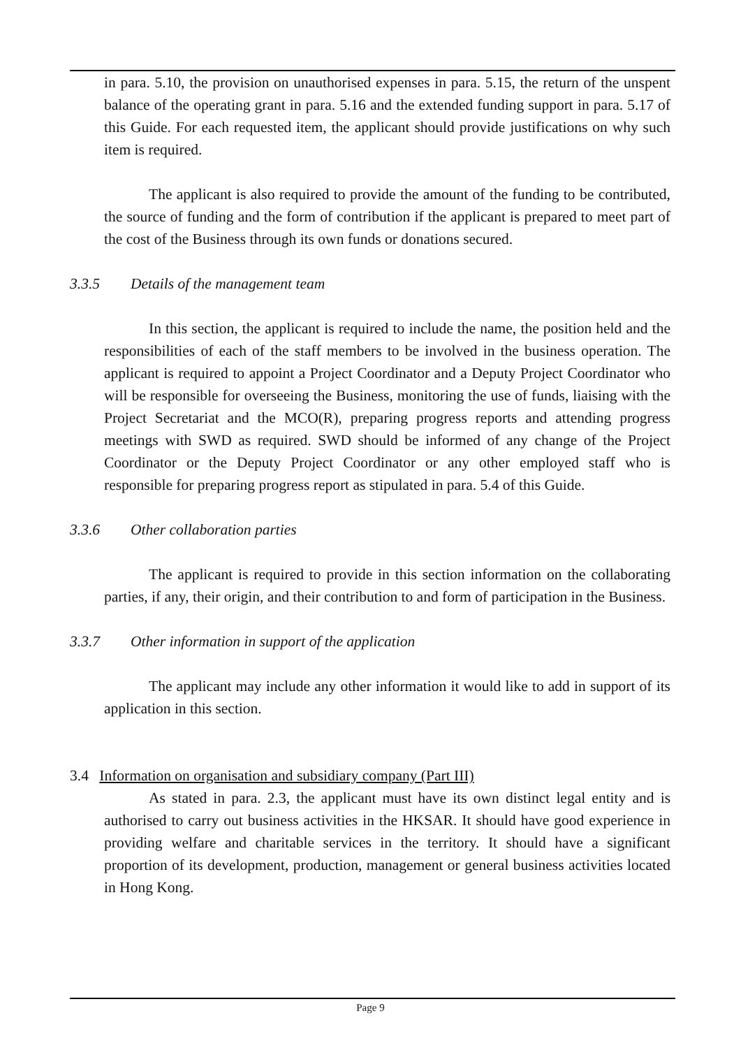in para. 5.10, the provision on unauthorised expenses in para. 5.15, the return of the unspent balance of the operating grant in para. 5.16 and the extended funding support in para. 5.17 of this Guide. For each requested item, the applicant should provide justifications on why such item is required.
The applicant is also required to provide the amount of the funding to be contributed, the source of funding and the form of contribution if the applicant is prepared to meet part of the cost of the Business through its own funds or donations secured.
3.3.5 Details of the management team
In this section, the applicant is required to include the name, the position held and the responsibilities of each of the staff members to be involved in the business operation. The applicant is required to appoint a Project Coordinator and a Deputy Project Coordinator who will be responsible for overseeing the Business, monitoring the use of funds, liaising with the Project Secretariat and the MCO(R), preparing progress reports and attending progress meetings with SWD as required. SWD should be informed of any change of the Project Coordinator or the Deputy Project Coordinator or any other employed staff who is responsible for preparing progress report as stipulated in para. 5.4 of this Guide.
3.3.6 Other collaboration parties
The applicant is required to provide in this section information on the collaborating parties, if any, their origin, and their contribution to and form of participation in the Business.
3.3.7 Other information in support of the application
The applicant may include any other information it would like to add in support of its application in this section.
3.4 Information on organisation and subsidiary company (Part III)
As stated in para. 2.3, the applicant must have its own distinct legal entity and is authorised to carry out business activities in the HKSAR. It should have good experience in providing welfare and charitable services in the territory. It should have a significant proportion of its development, production, management or general business activities located in Hong Kong.
Page 9